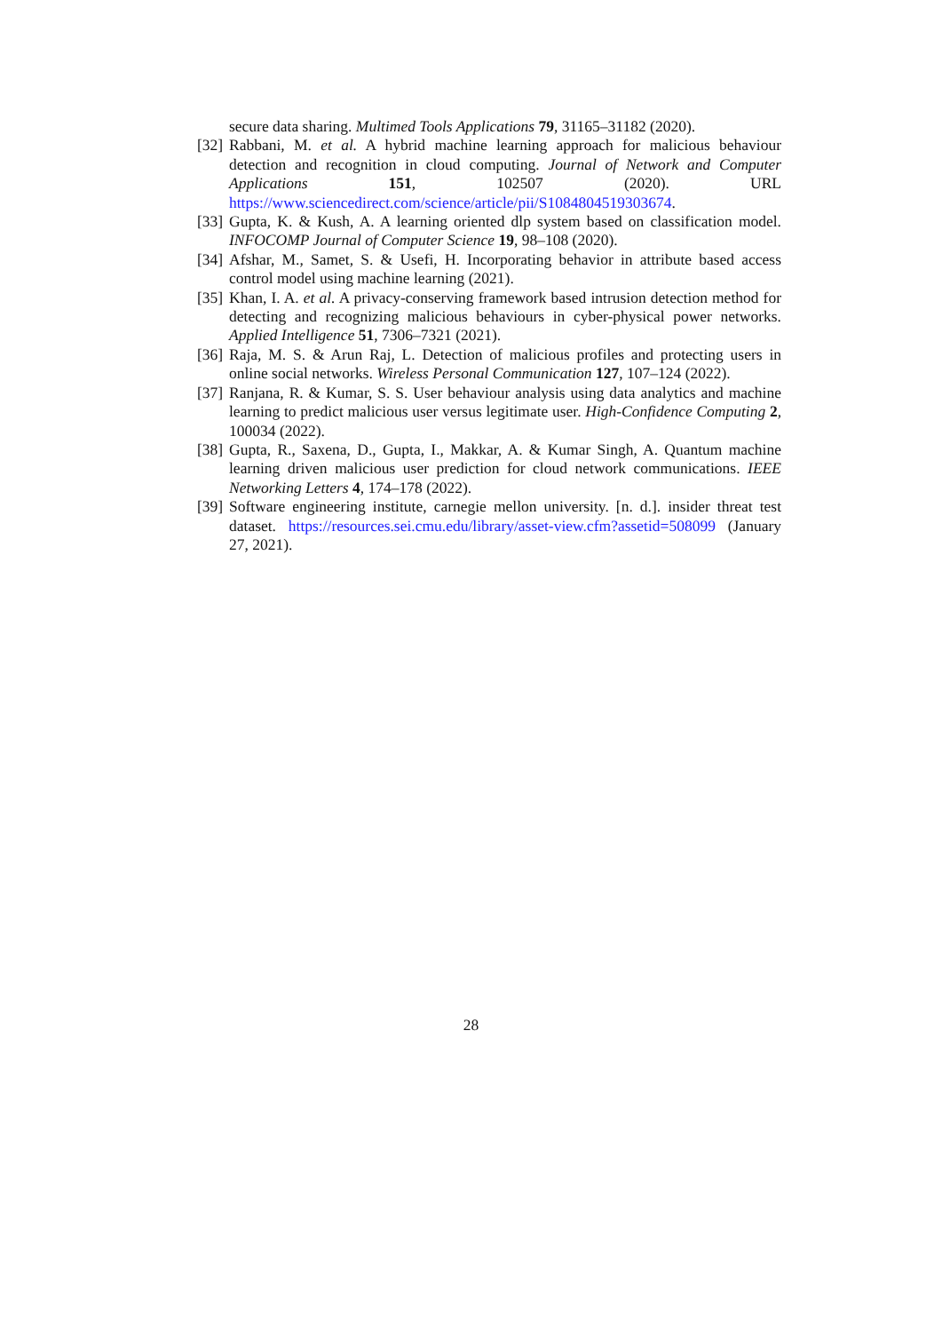secure data sharing. Multimed Tools Applications 79, 31165–31182 (2020).
[32] Rabbani, M. et al. A hybrid machine learning approach for malicious behaviour detection and recognition in cloud computing. Journal of Network and Computer Applications 151, 102507 (2020). URL https://www.sciencedirect.com/science/article/pii/S1084804519303674.
[33] Gupta, K. & Kush, A. A learning oriented dlp system based on classification model. INFOCOMP Journal of Computer Science 19, 98–108 (2020).
[34] Afshar, M., Samet, S. & Usefi, H. Incorporating behavior in attribute based access control model using machine learning (2021).
[35] Khan, I. A. et al. A privacy-conserving framework based intrusion detection method for detecting and recognizing malicious behaviours in cyber-physical power networks. Applied Intelligence 51, 7306–7321 (2021).
[36] Raja, M. S. & Arun Raj, L. Detection of malicious profiles and protecting users in online social networks. Wireless Personal Communication 127, 107–124 (2022).
[37] Ranjana, R. & Kumar, S. S. User behaviour analysis using data analytics and machine learning to predict malicious user versus legitimate user. High-Confidence Computing 2, 100034 (2022).
[38] Gupta, R., Saxena, D., Gupta, I., Makkar, A. & Kumar Singh, A. Quantum machine learning driven malicious user prediction for cloud network communications. IEEE Networking Letters 4, 174–178 (2022).
[39] Software engineering institute, carnegie mellon university. [n. d.]. insider threat test dataset. https://resources.sei.cmu.edu/library/asset-view.cfm?assetid=508099 (January 27, 2021).
28